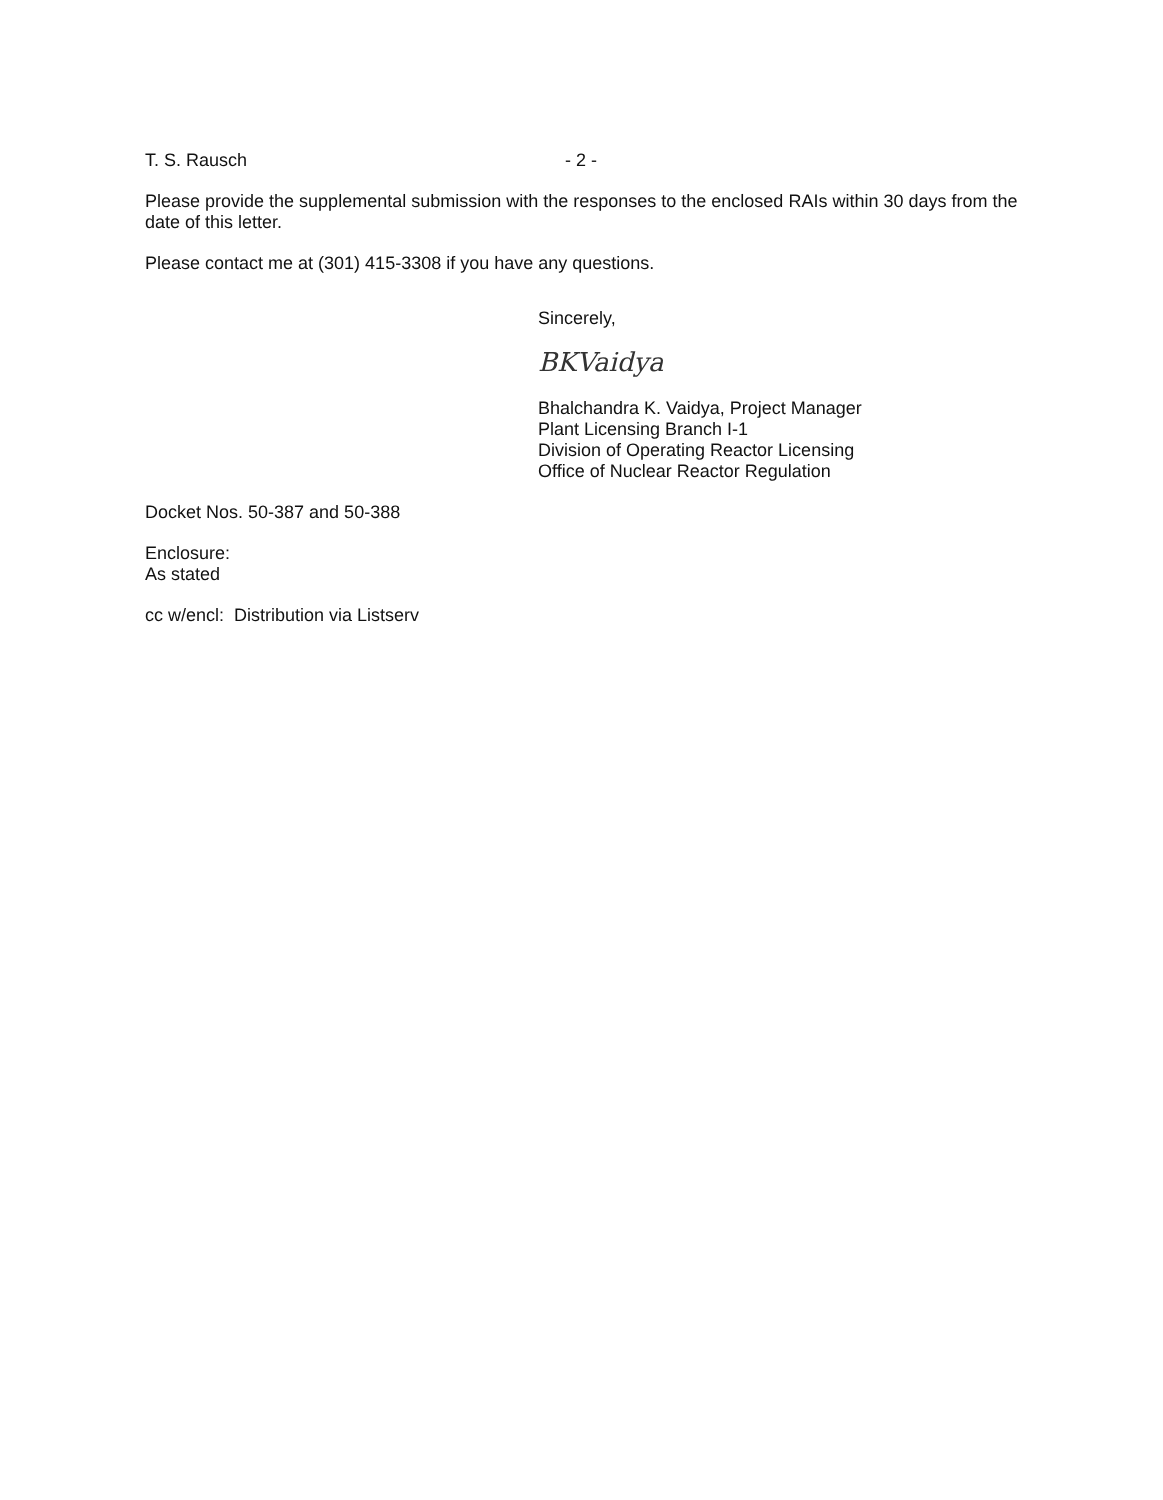T. S. Rausch - 2 -
Please provide the supplemental submission with the responses to the enclosed RAIs within 30 days from the date of this letter.
Please contact me at (301) 415-3308 if you have any questions.
Sincerely,
BKVaidya
Bhalchandra K. Vaidya, Project Manager
Plant Licensing Branch I-1
Division of Operating Reactor Licensing
Office of Nuclear Reactor Regulation
Docket Nos. 50-387 and 50-388
Enclosure:
As stated
cc w/encl: Distribution via Listserv